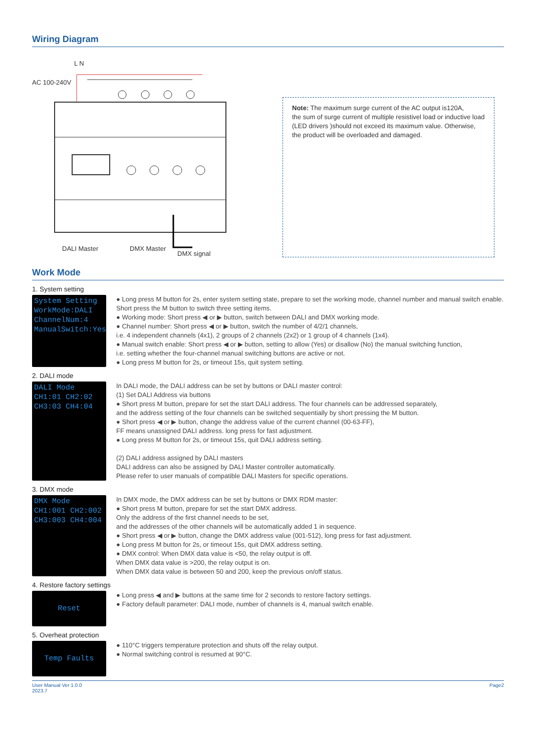Wiring Diagram
Note: The maximum surge current of the AC output is120A,
the sum of surge current of multiple resistivel load or inductive load (LED drivers )should not exceed its maximum value. Otherwise, the product will be overloaded and damaged.
L N
AC 100-240V
DALI Master DMX Master
DMX signal
Work Mode
1. System setting
System Setting
WorkMode:DALI
ChannelNum:4
ManualSwitch:Yes
● Long press M button for 2s, enter system setting state, prepare to set the working mode, channel number and manual switch enable.
Short press the M button to switch three setting items.
● Working mode: Short press ◀ or ▶ button, switch between DALI and DMX working mode.
● Channel number: Short press ◀ or ▶ button, switch the number of 4/2/1 channels,
i.e. 4 independent channels (4x1), 2 groups of 2 channels (2x2) or 1 group of 4 channels (1x4).
● Manual switch enable: Short press ◀ or ▶ button, setting to allow (Yes) or disallow (No) the manual switching function,
i.e. setting whether the four-channel manual switching buttons are active or not.
● Long press M button for 2s, or timeout 15s, quit system setting.
2. DALI mode
DALI Mode
CH1:01 CH2:02
CH3:03 CH4:04
In DALI mode, the DALI address can be set by buttons or DALI master control:
(1) Set DALI Address via buttons
● Short press M button, prepare for set the start DALI address. The four channels can be addressed separately,
and the address setting of the four channels can be switched sequentially by short pressing the M button.
● Short press ◀ or ▶ button, change the address value of the current channel (00-63-FF),
FF means unassigned DALI address. long press for fast adjustment.
● Long press M button for 2s, or timeout 15s, quit DALI address setting.
(2) DALI address assigned by DALI masters
DALI address can also be assigned by DALI Master controller automatically.
Please refer to user manuals of compatible DALI Masters for specific operations.
3. DMX mode
DMX Mode
CH1:001 CH2:002
CH3:003 CH4:004
In DMX mode, the DMX address can be set by buttons or DMX RDM master:
● Short press M button, prepare for set the start DMX address.
Only the address of the first channel needs to be set,
and the addresses of the other channels will be automatically added 1 in sequence.
● Short press ◀ or ▶ button, change the DMX address value (001-512), long press for fast adjustment.
● Long press M button for 2s, or timeout 15s, quit DMX address setting.
● DMX control: When DMX data value is <50, the relay output is off.
When DMX data value is >200, the relay output is on.
When DMX data value is between 50 and 200, keep the previous on/off status.
4. Restore factory settings
Reset
● Long press ◀ and ▶ buttons at the same time for 2 seconds to restore factory settings.
● Factory default parameter: DALI mode, number of channels is 4, manual switch enable.
5. Overheat protection
Temp Faults
● 110°C triggers temperature protection and shuts off the relay output.
● Normal switching control is resumed at 90°C.
User Manual Ver 1.0.0
2023.7 Page2